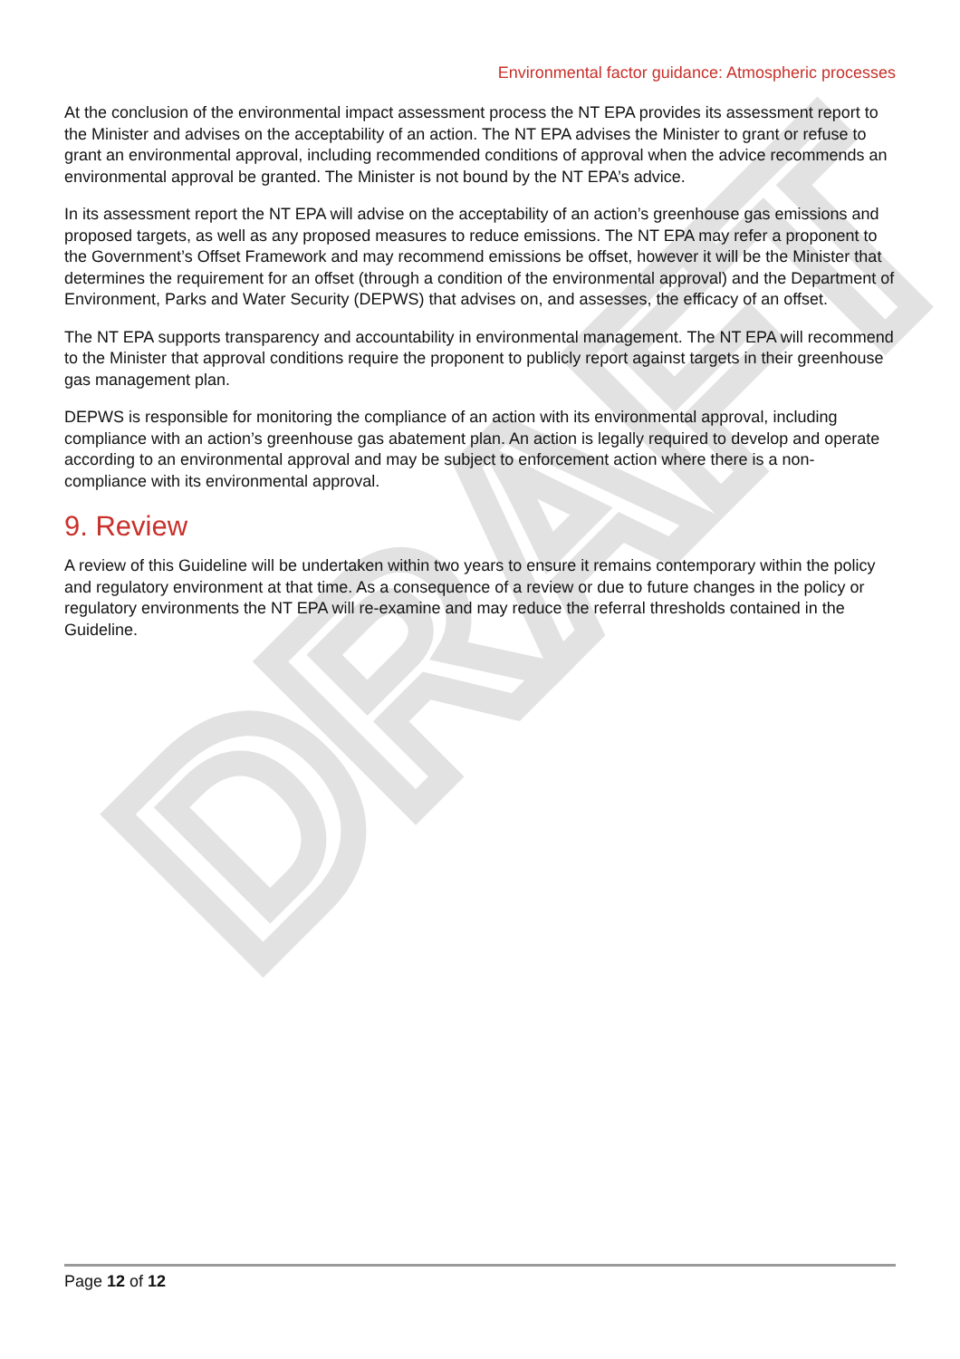DRAFT
Environmental factor guidance: Atmospheric processes
At the conclusion of the environmental impact assessment process the NT EPA provides its assessment report to the Minister and advises on the acceptability of an action. The NT EPA advises the Minister to grant or refuse to grant an environmental approval, including recommended conditions of approval when the advice recommends an environmental approval be granted. The Minister is not bound by the NT EPA’s advice.
In its assessment report the NT EPA will advise on the acceptability of an action’s greenhouse gas emissions and proposed targets, as well as any proposed measures to reduce emissions. The NT EPA may refer a proponent to the Government’s Offset Framework and may recommend emissions be offset, however it will be the Minister that determines the requirement for an offset (through a condition of the environmental approval) and the Department of Environment, Parks and Water Security (DEPWS) that advises on, and assesses, the efficacy of an offset.
The NT EPA supports transparency and accountability in environmental management. The NT EPA will recommend to the Minister that approval conditions require the proponent to publicly report against targets in their greenhouse gas management plan.
DEPWS is responsible for monitoring the compliance of an action with its environmental approval, including compliance with an action’s greenhouse gas abatement plan. An action is legally required to develop and operate according to an environmental approval and may be subject to enforcement action where there is a non-compliance with its environmental approval.
9. Review
A review of this Guideline will be undertaken within two years to ensure it remains contemporary within the policy and regulatory environment at that time. As a consequence of a review or due to future changes in the policy or regulatory environments the NT EPA will re-examine and may reduce the referral thresholds contained in the Guideline.
Page 12 of 12